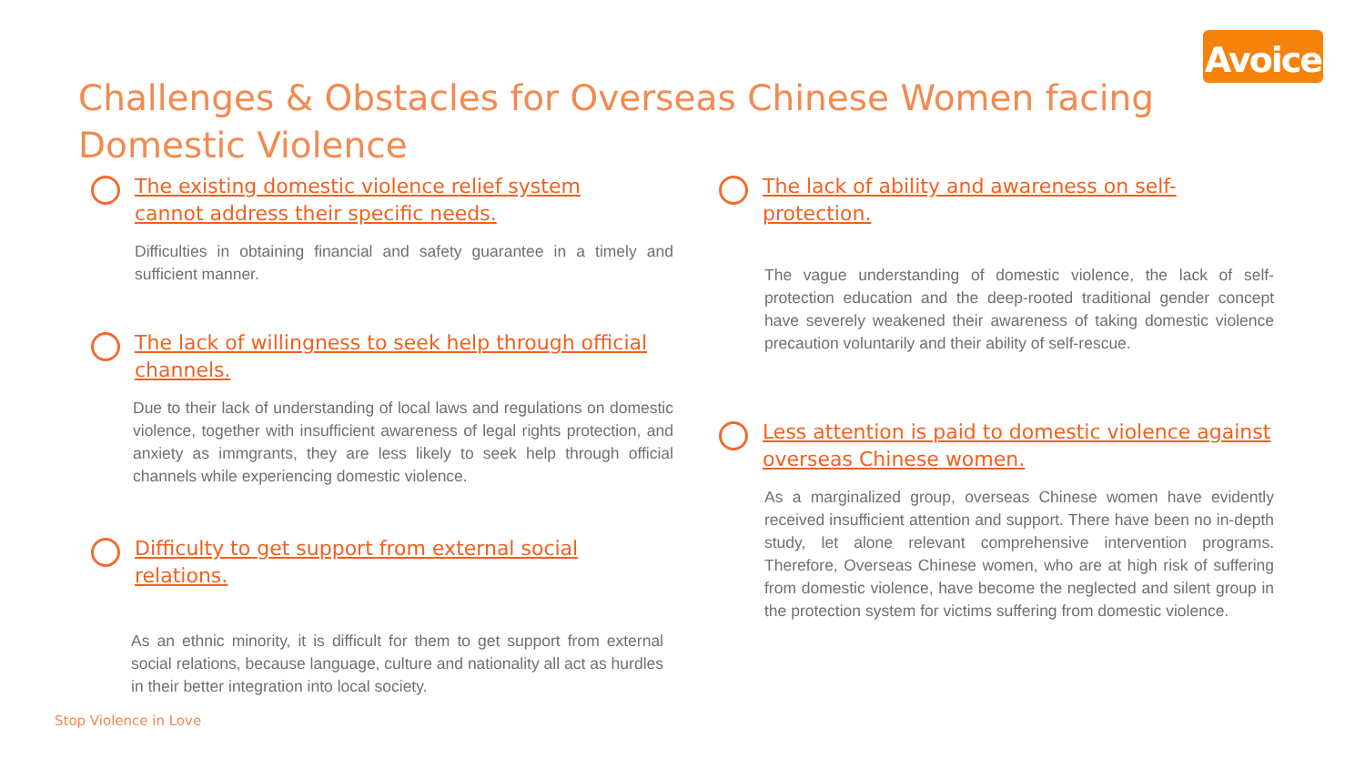Avoice
Challenges & Obstacles for Overseas Chinese Women facing Domestic Violence
The existing domestic violence relief system
cannot address their specific needs.
Difficulties in obtaining financial and safety guarantee in a timely and sufficient manner.
The lack of willingness to seek help through official
channels.
Due to their lack of understanding of local laws and regulations on domestic violence, together with insufficient awareness of legal rights protection, and anxiety as immgrants, they are less likely to seek help through official channels while experiencing domestic violence.
Difficulty to get support from external social relations.
As an ethnic minority, it is difficult for them to get support from external social relations, because language, culture and nationality all act as hurdles in their better integration into local society.
The lack of ability and awareness on self-protection.
The vague understanding of domestic violence, the lack of self-protection education and the deep-rooted traditional gender concept have severely weakened their awareness of taking domestic violence precaution voluntarily and their ability of self-rescue.
Less attention is paid to domestic violence against
overseas Chinese women.
As a marginalized group, overseas Chinese women have evidently received insufficient attention and support. There have been no in-depth study, let alone relevant comprehensive intervention programs. Therefore, Overseas Chinese women, who are at high risk of suffering from domestic violence, have become the neglected and silent group in the protection system for victims suffering from domestic violence.
Stop Violence in Love